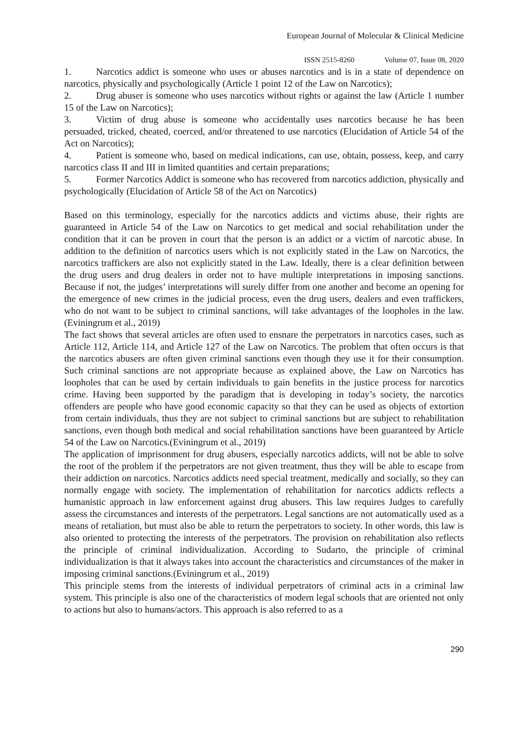European Journal of Molecular & Clinical Medicine
ISSN 2515-8260 Volume 07, Issue 08, 2020
1. Narcotics addict is someone who uses or abuses narcotics and is in a state of dependence on narcotics, physically and psychologically (Article 1 point 12 of the Law on Narcotics);
2. Drug abuser is someone who uses narcotics without rights or against the law (Article 1 number 15 of the Law on Narcotics);
3. Victim of drug abuse is someone who accidentally uses narcotics because he has been persuaded, tricked, cheated, coerced, and/or threatened to use narcotics (Elucidation of Article 54 of the Act on Narcotics);
4. Patient is someone who, based on medical indications, can use, obtain, possess, keep, and carry narcotics class II and III in limited quantities and certain preparations;
5. Former Narcotics Addict is someone who has recovered from narcotics addiction, physically and psychologically (Elucidation of Article 58 of the Act on Narcotics)
Based on this terminology, especially for the narcotics addicts and victims abuse, their rights are guaranteed in Article 54 of the Law on Narcotics to get medical and social rehabilitation under the condition that it can be proven in court that the person is an addict or a victim of narcotic abuse. In addition to the definition of narcotics users which is not explicitly stated in the Law on Narcotics, the narcotics traffickers are also not explicitly stated in the Law. Ideally, there is a clear definition between the drug users and drug dealers in order not to have multiple interpretations in imposing sanctions. Because if not, the judges’ interpretations will surely differ from one another and become an opening for the emergence of new crimes in the judicial process, even the drug users, dealers and even traffickers, who do not want to be subject to criminal sanctions, will take advantages of the loopholes in the law.(Eviningrum et al., 2019)
The fact shows that several articles are often used to ensnare the perpetrators in narcotics cases, such as Article 112, Article 114, and Article 127 of the Law on Narcotics. The problem that often occurs is that the narcotics abusers are often given criminal sanctions even though they use it for their consumption. Such criminal sanctions are not appropriate because as explained above, the Law on Narcotics has loopholes that can be used by certain individuals to gain benefits in the justice process for narcotics crime. Having been supported by the paradigm that is developing in today’s society, the narcotics offenders are people who have good economic capacity so that they can be used as objects of extortion from certain individuals, thus they are not subject to criminal sanctions but are subject to rehabilitation sanctions, even though both medical and social rehabilitation sanctions have been guaranteed by Article 54 of the Law on Narcotics.(Eviningrum et al., 2019)
The application of imprisonment for drug abusers, especially narcotics addicts, will not be able to solve the root of the problem if the perpetrators are not given treatment, thus they will be able to escape from their addiction on narcotics. Narcotics addicts need special treatment, medically and socially, so they can normally engage with society. The implementation of rehabilitation for narcotics addicts reflects a humanistic approach in law enforcement against drug abusers. This law requires Judges to carefully assess the circumstances and interests of the perpetrators. Legal sanctions are not automatically used as a means of retaliation, but must also be able to return the perpetrators to society. In other words, this law is also oriented to protecting the interests of the perpetrators. The provision on rehabilitation also reflects the principle of criminal individualization. According to Sudarto, the principle of criminal individualization is that it always takes into account the characteristics and circumstances of the maker in imposing criminal sanctions.(Eviningrum et al., 2019)
This principle stems from the interests of individual perpetrators of criminal acts in a criminal law system. This principle is also one of the characteristics of modern legal schools that are oriented not only to actions but also to humans/actors. This approach is also referred to as a
290